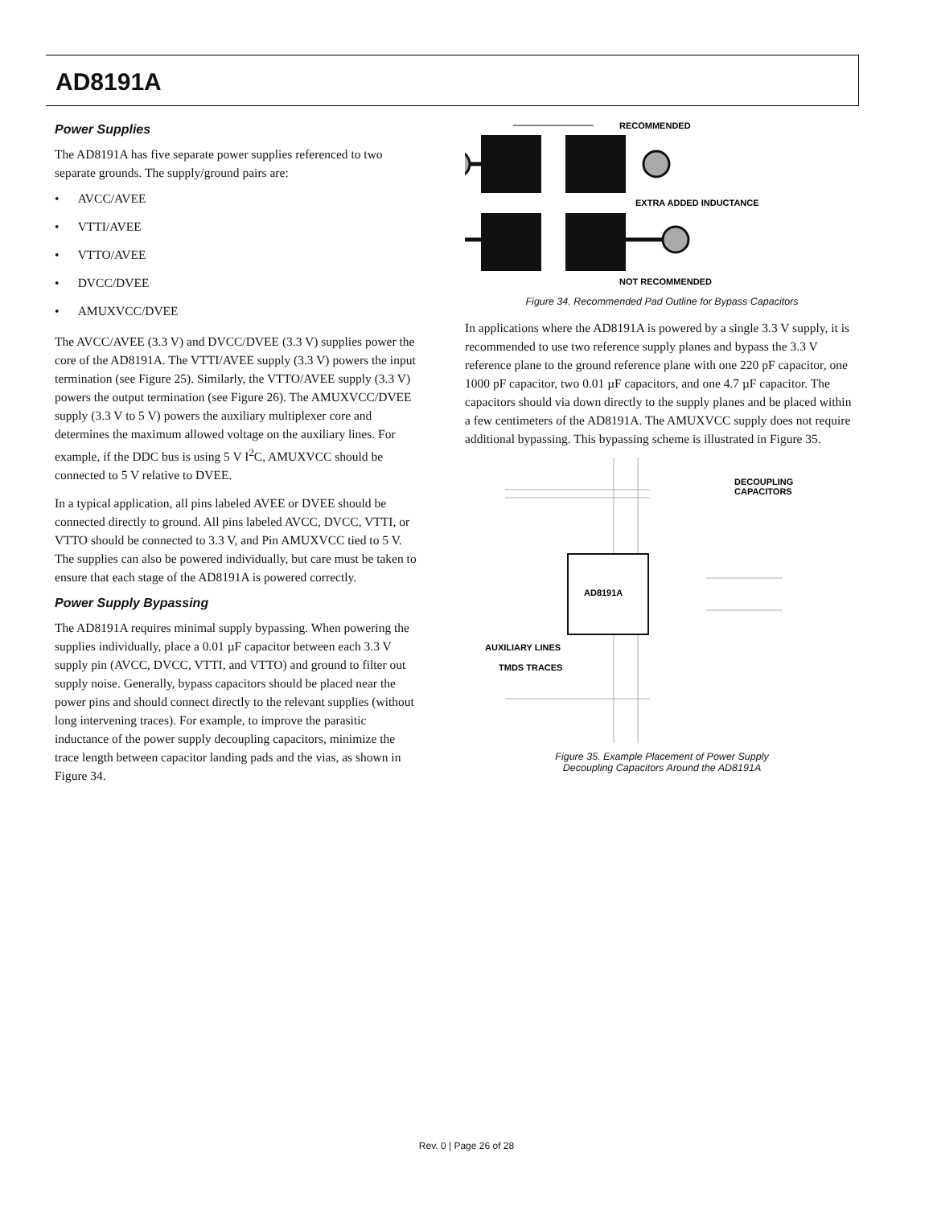AD8191A
Power Supplies
The AD8191A has five separate power supplies referenced to two separate grounds. The supply/ground pairs are:
• AVCC/AVEE
• VTTI/AVEE
• VTTO/AVEE
• DVCC/DVEE
• AMUXVCC/DVEE
The AVCC/AVEE (3.3 V) and DVCC/DVEE (3.3 V) supplies power the core of the AD8191A. The VTTI/AVEE supply (3.3 V) powers the input termination (see Figure 25). Similarly, the VTTO/AVEE supply (3.3 V) powers the output termination (see Figure 26). The AMUXVCC/DVEE supply (3.3 V to 5 V) powers the auxiliary multiplexer core and determines the maximum allowed voltage on the auxiliary lines. For example, if the DDC bus is using 5 V I<sup>2</sup>C, AMUXVCC should be connected to 5 V relative to DVEE.
In a typical application, all pins labeled AVEE or DVEE should be connected directly to ground. All pins labeled AVCC, DVCC, VTTI, or VTTO should be connected to 3.3 V, and Pin AMUXVCC tied to 5 V. The supplies can also be powered individually, but care must be taken to ensure that each stage of the AD8191A is powered correctly.
Power Supply Bypassing
The AD8191A requires minimal supply bypassing. When powering the supplies individually, place a 0.01 µF capacitor between each 3.3 V supply pin (AVCC, DVCC, VTTI, and VTTO) and ground to filter out supply noise. Generally, bypass capacitors should be placed near the power pins and should connect directly to the relevant supplies (without long intervening traces). For example, to improve the parasitic inductance of the power supply decoupling capacitors, minimize the trace length between capacitor landing pads and the vias, as shown in Figure 34.
RECOMMENDED
EXTRA ADDED INDUCTANCE
NOT RECOMMENDED
Figure 34. Recommended Pad Outline for Bypass Capacitors
In applications where the AD8191A is powered by a single 3.3 V supply, it is recommended to use two reference supply planes and bypass the 3.3 V reference plane to the ground reference plane with one 220 pF capacitor, one 1000 pF capacitor, two 0.01 µF capacitors, and one 4.7 µF capacitor. The capacitors should via down directly to the supply planes and be placed within a few centimeters of the AD8191A. The AMUXVCC supply does not require additional bypassing. This bypassing scheme is illustrated in Figure 35.
AD8191A
DECOUPLING
CAPACITORS
AUXILIARY LINES
TMDS TRACES
Figure 35. Example Placement of Power Supply
Decoupling Capacitors Around the AD8191A
Rev. 0 | Page 26 of 28